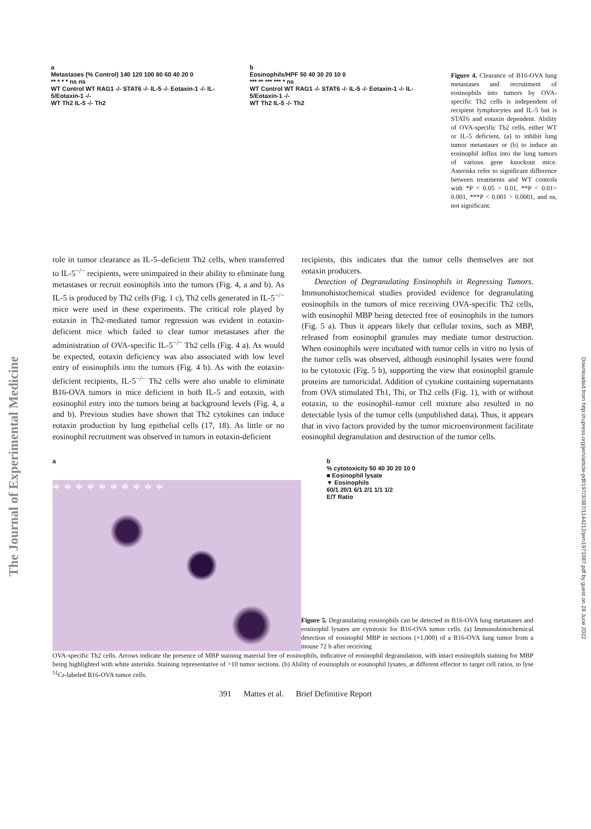The Journal of Experimental Medicine
Downloaded from http://rupress.org/jem/article-pdf/197/3/387/1144212/jem1973387.pdf by guest on 28 June 2022
a
Metastases (% Control) 140 120 100 80 60 40 20 0
** * * * ns ns
WT Control WT RAG1 -/- STAT6 -/- IL-5 -/- Eotaxin-1 -/- IL-5/Eotaxin-1 -/-
WT Th2 IL-5 -/- Th2
b
Eosinophils/HPF 50 40 30 20 10 0
*** ** *** *** * ns
WT Control WT RAG1 -/- STAT6 -/- IL-5 -/- Eotaxin-1 -/- IL-5/Eotaxin-1 -/-
WT Th2 IL-5 -/- Th2
Figure 4. Clearance of B16-OVA lung metastases and recruitment of eosinophils into tumors by OVA-specific Th2 cells is independent of recipient lymphocytes and IL-5 but is STAT6 and eotaxin dependent. Ability of OVA-specific Th2 cells, either WT or IL-5 deficient, (a) to inhibit lung tumor metastases or (b) to induce an eosinophil influx into the lung tumors of various gene knockout mice. Asterisks refer to significant difference between treatments and WT controls with *P < 0.05 > 0.01, **P < 0.01> 0.001, ***P < 0.001 > 0.0001, and ns, not significant.
role in tumor clearance as IL-5–deficient Th2 cells, when transferred to IL-5<sup>−/−</sup> recipients, were unimpaired in their ability to eliminate lung metastases or recruit eosinophils into the tumors (Fig. 4, a and b). As IL-5 is produced by Th2 cells (Fig. 1 c), Th2 cells generated in IL-5<sup>−/−</sup> mice were used in these experiments. The critical role played by eotaxin in Th2-mediated tumor regression was evident in eotaxin-deficient mice which failed to clear tumor metastases after the administration of OVA-specific IL-5<sup>−/−</sup> Th2 cells (Fig. 4 a). As would be expected, eotaxin deficiency was also associated with low level entry of eosinophils into the tumors (Fig. 4 b). As with the eotaxin-deficient recipients, IL-5<sup>−/−</sup> Th2 cells were also unable to eliminate B16-OVA tumors in mice deficient in both IL-5 and eotaxin, with eosinophil entry into the tumors being at background levels (Fig. 4, a and b). Previous studies have shown that Th2 cytokines can induce eotaxin production by lung epithelial cells (17, 18). As little or no eosinophil recruitment was observed in tumors in eotaxin-deficient
recipients, this indicates that the tumor cells themselves are not eotaxin producers.
Detection of Degranulating Eosinophils in Regressing Tumors. Immunohistochemical studies provided evidence for degranulating eosinophils in the tumors of mice receiving OVA-specific Th2 cells, with eosinophil MBP being detected free of eosinophils in the tumors (Fig. 5 a). Thus it appears likely that cellular toxins, such as MBP, released from eosinophil granules may mediate tumor destruction. When eosinophils were incubated with tumor cells in vitro no lysis of the tumor cells was observed, although eosinophil lysates were found to be cytotoxic (Fig. 5 b), supporting the view that eosinophil granule proteins are tumoricidal. Addition of cytokine containing supernatants from OVA stimulated Th1, Thi, or Th2 cells (Fig. 1), with or without eotaxin, to the eosinophil–tumor cell mixture also resulted in no detectable lysis of the tumor cells (unpublished data). Thus, it appears that in vivo factors provided by the tumor microenvironment facilitate eosinophil degranulation and destruction of the tumor cells.
a
* * * * * * * * * *
b
% cytotoxicity 50 40 30 20 10 0
■ Eosinophil lysate
▼ Eosinophils
60/1 20/1 6/1 2/1 1/1 1/2
E/T Ratio
Figure 5. Degranulating eosinophils can be detected in B16-OVA lung metastases and eosinophil lysates are cytotoxic for B16-OVA tumor cells. (a) Immunohistochemical detection of eosinophil MBP in sections (×1,000) of a B16-OVA lung tumor from a mouse 72 h after receiving
OVA-specific Th2 cells. Arrows indicate the presence of MBP staining material free of eosinophils, indicative of eosinophil degranulation, with intact eosinophils staining for MBP being highlighted with white asterisks. Staining representative of >10 tumor sections. (b) Ability of eosinophils or eosinophil lysates, at different effector to target cell ratios, to lyse <sup>51</sup>Cr-labeled B16-OVA tumor cells.
391 Mattes et al. Brief Definitive Report